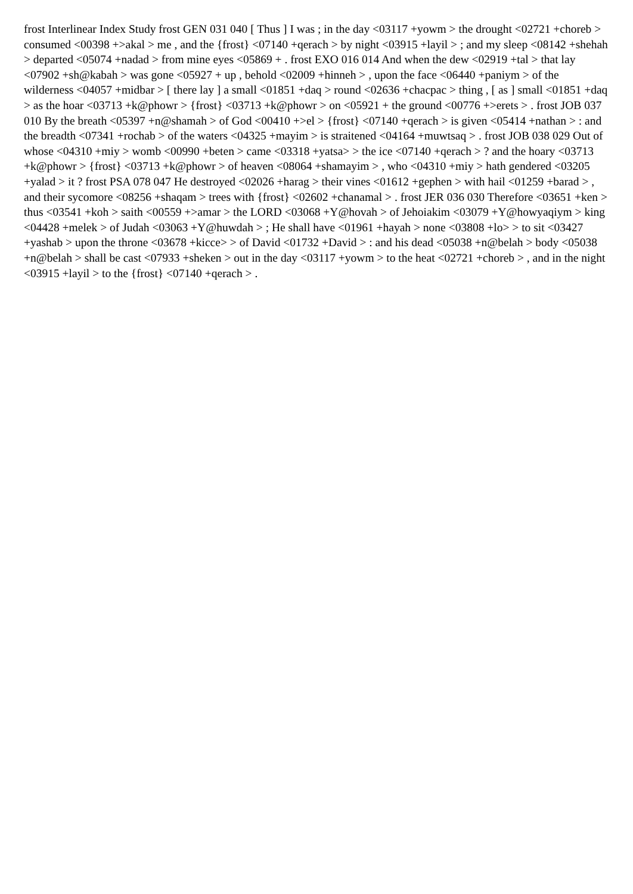frost Interlinear Index Study frost GEN 031 040 [ Thus ] I was ; in the day <03117 +yowm > the drought <02721 +choreb > consumed <00398 +>akal > me , and the {frost} <07140 +qerach > by night <03915 +layil > ; and my sleep <08142 +shehah > departed <05074 +nadad > from mine eyes <05869 + . frost EXO 016 014 And when the dew <02919 +tal > that lay <07902 +sh@kabah > was gone <05927 + up , behold <02009 +hinneh > , upon the face <06440 +paniym > of the wilderness <04057 +midbar > [ there lay ] a small <01851 +daq > round <02636 +chacpac > thing , [ as ] small <01851 +daq > as the hoar <03713 +k@phowr > {frost} <03713 +k@phowr > on <05921 + the ground <00776 +>erets > . frost JOB 037 010 By the breath <05397 +n@shamah > of God <00410 +>el > {frost} <07140 +qerach > is given <05414 +nathan > : and the breadth <07341 +rochab > of the waters <04325 +mayim > is straitened <04164 +muwtsaq > . frost JOB 038 029 Out of whose <04310 +miy > womb <00990 +beten > came <03318 +yatsa> > the ice <07140 +qerach > ? and the hoary <03713 +k@phowr > {frost} <03713 +k@phowr > of heaven <08064 +shamayim > , who <04310 +miy > hath gendered <03205 +yalad > it ? frost PSA 078 047 He destroyed <02026 +harag > their vines <01612 +gephen > with hail <01259 +barad > , and their sycomore <08256 +shaqam > trees with {frost} <02602 +chanamal > . frost JER 036 030 Therefore <03651 +ken > thus <03541 +koh > saith <00559 +>amar > the LORD <03068 +Y@hovah > of Jehoiakim <03079 +Y@howyaqiym > king <04428 +melek > of Judah <03063 +Y@huwdah > ; He shall have <01961 +hayah > none <03808 +lo> > to sit <03427 +yashab > upon the throne <03678 +kicce> > of David <01732 +David > : and his dead <05038 +n@belah > body <05038 +n@belah > shall be cast <07933 +sheken > out in the day <03117 +yowm > to the heat <02721 +choreb > , and in the night <03915 +layil > to the {frost} <07140 +qerach > .